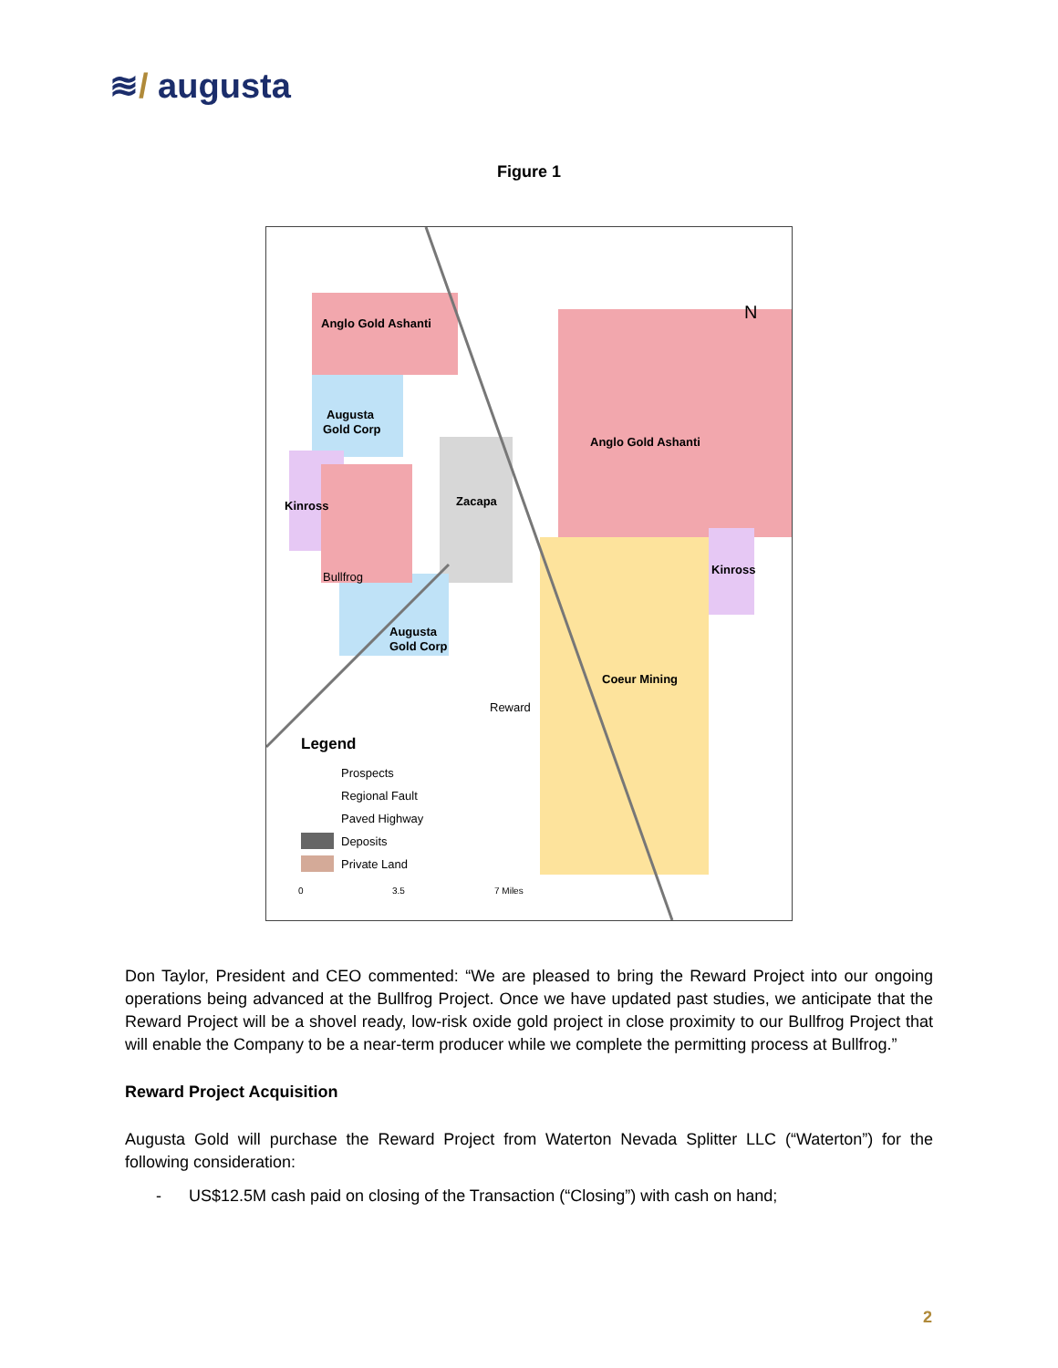≋/ augusta
Figure 1
Anglo Gold Ashanti
Augusta
Gold Corp
Anglo Gold Ashanti
Kinross
Zacapa
Kinross
Bullfrog
Augusta
Gold Corp
Coeur Mining
Reward
Legend
Prospects
Regional Fault
Paved Highway
Deposits
Private Land
0
3.5
7 Miles
N
Don Taylor, President and CEO commented: “We are pleased to bring the Reward Project into our ongoing operations being advanced at the Bullfrog Project. Once we have updated past studies, we anticipate that the Reward Project will be a shovel ready, low-risk oxide gold project in close proximity to our Bullfrog Project that will enable the Company to be a near-term producer while we complete the permitting process at Bullfrog.”
Reward Project Acquisition
Augusta Gold will purchase the Reward Project from Waterton Nevada Splitter LLC (“Waterton”) for the following consideration:
- US$12.5M cash paid on closing of the Transaction (“Closing”) with cash on hand;
2